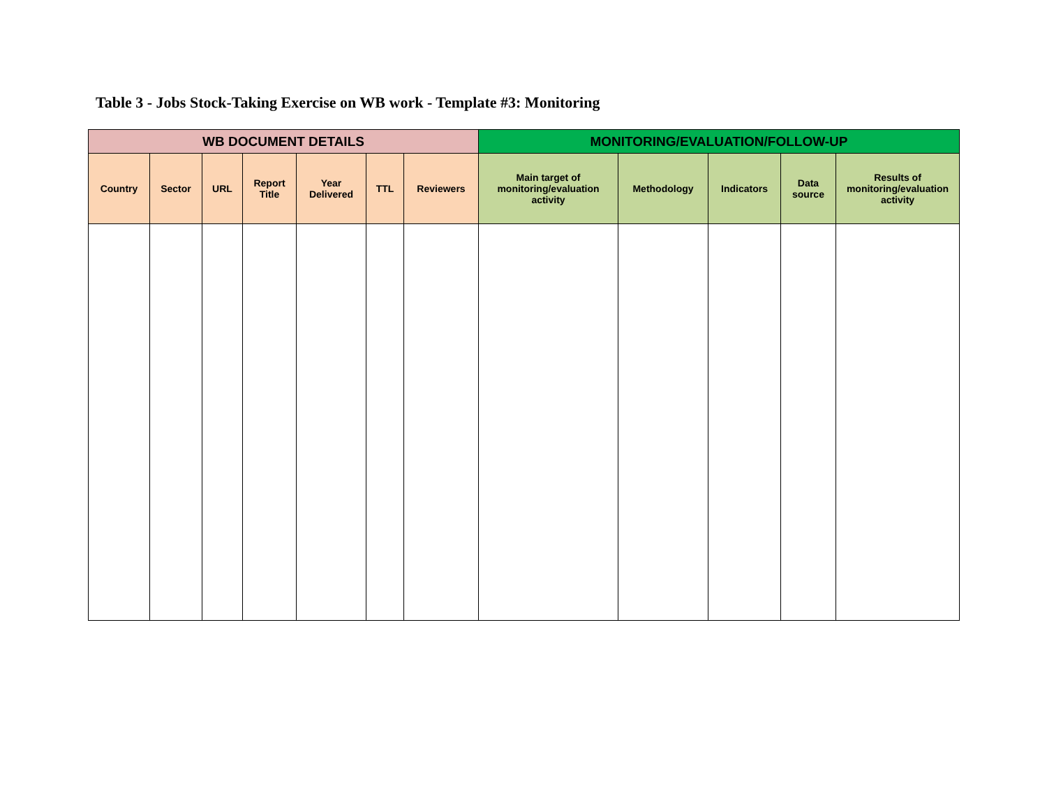Table 3 - Jobs Stock-Taking Exercise on WB work - Template #3: Monitoring
| WB DOCUMENT DETAILS | | | | | | | MONITORING/EVALUATION/FOLLOW-UP | | | | |
| --- | --- | --- | --- | --- | --- | --- | --- | --- | --- | --- | --- |
| Country | Sector | URL | Report Title | Year Delivered | TTL | Reviewers | Main target of monitoring/evaluation activity | Methodology | Indicators | Data source | Results of monitoring/evaluation activity |